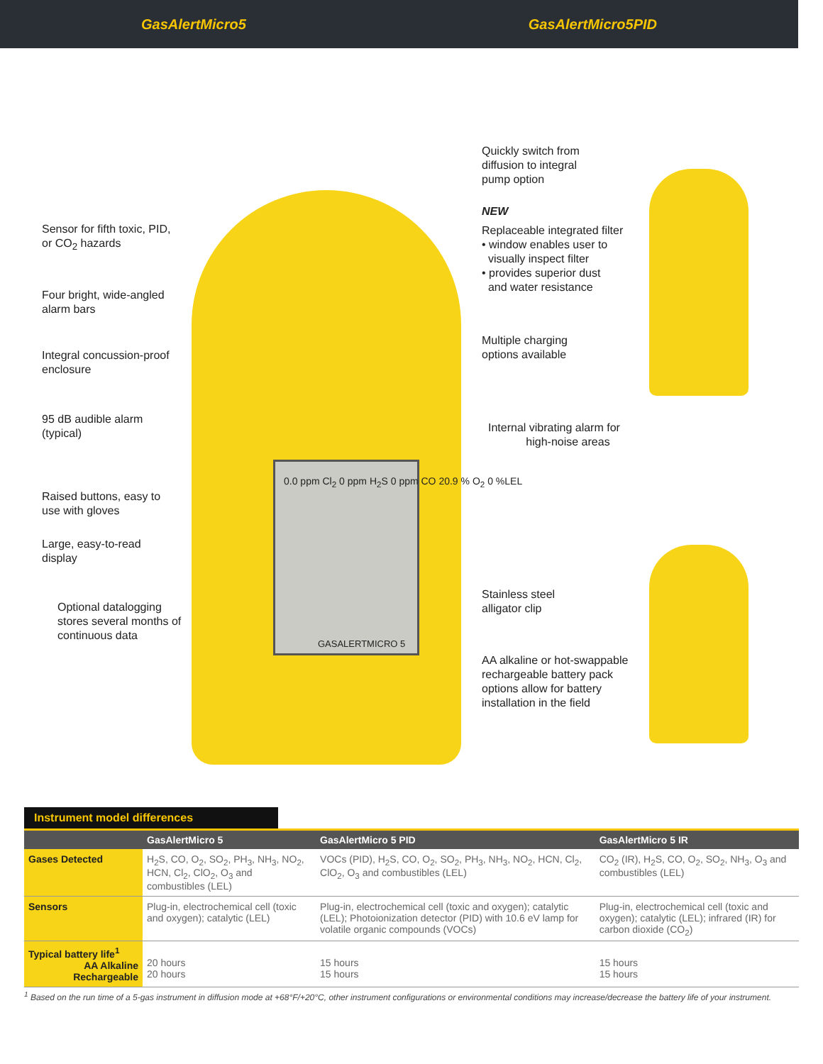GasAlertMicro5 GasAlertMicro5PID
Sensor for fifth toxic, PID,
or CO<sub>2</sub> hazards
Four bright, wide-angled
alarm bars
Integral concussion-proof
enclosure
95 dB audible alarm
(typical)
Raised buttons, easy to
use with gloves
Large, easy-to-read
display
Optional datalogging
stores several months of
continuous data
0.0 ppm Cl<sub>2</sub> 0 ppm H<sub>2</sub>S 0 ppm CO 20.9 % O<sub>2</sub> 0 %LEL
GASALERTMICRO 5
Quickly switch from
diffusion to integral
pump option
NEW
Replaceable integrated filter
• window enables user to
visually inspect filter
• provides superior dust
and water resistance
Multiple charging
options available
Internal vibrating alarm for
high-noise areas
Stainless steel
alligator clip
AA alkaline or hot-swappable
rechargeable battery pack
options allow for battery
installation in the field
Instrument model differences
| | GasAlertMicro 5 | GasAlertMicro 5 PID | GasAlertMicro 5 IR |
| --- | --- | --- | --- |
| Gases Detected | H<sub>2</sub>S, CO, O<sub>2</sub>, SO<sub>2</sub>, PH<sub>3</sub>, NH<sub>3</sub>, NO<sub>2</sub>, HCN, Cl<sub>2</sub>, ClO<sub>2</sub>, O<sub>3</sub> and combustibles (LEL) | VOCs (PID), H<sub>2</sub>S, CO, O<sub>2</sub>, SO<sub>2</sub>, PH<sub>3</sub>, NH<sub>3</sub>, NO<sub>2</sub>, HCN, Cl<sub>2</sub>, ClO<sub>2</sub>, O<sub>3</sub> and combustibles (LEL) | CO<sub>2</sub> (IR), H<sub>2</sub>S, CO, O<sub>2</sub>, SO<sub>2</sub>, NH<sub>3</sub>, O<sub>3</sub> and combustibles (LEL) |
| Sensors | Plug-in, electrochemical cell (toxic and oxygen); catalytic (LEL) | Plug-in, electrochemical cell (toxic and oxygen); catalytic (LEL); Photoionization detector (PID) with 10.6 eV lamp for volatile organic compounds (VOCs) | Plug-in, electrochemical cell (toxic and oxygen); catalytic (LEL); infrared (IR) for carbon dioxide (CO<sub>2</sub>) |
| Typical battery life<sup>1</sup> AA Alkaline Rechargeable | 20 hours 20 hours | 15 hours 15 hours | 15 hours 15 hours |
<sup>1</sup> Based on the run time of a 5-gas instrument in diffusion mode at +68°F/+20°C, other instrument configurations or environmental conditions may increase/decrease the battery life of your instrument.